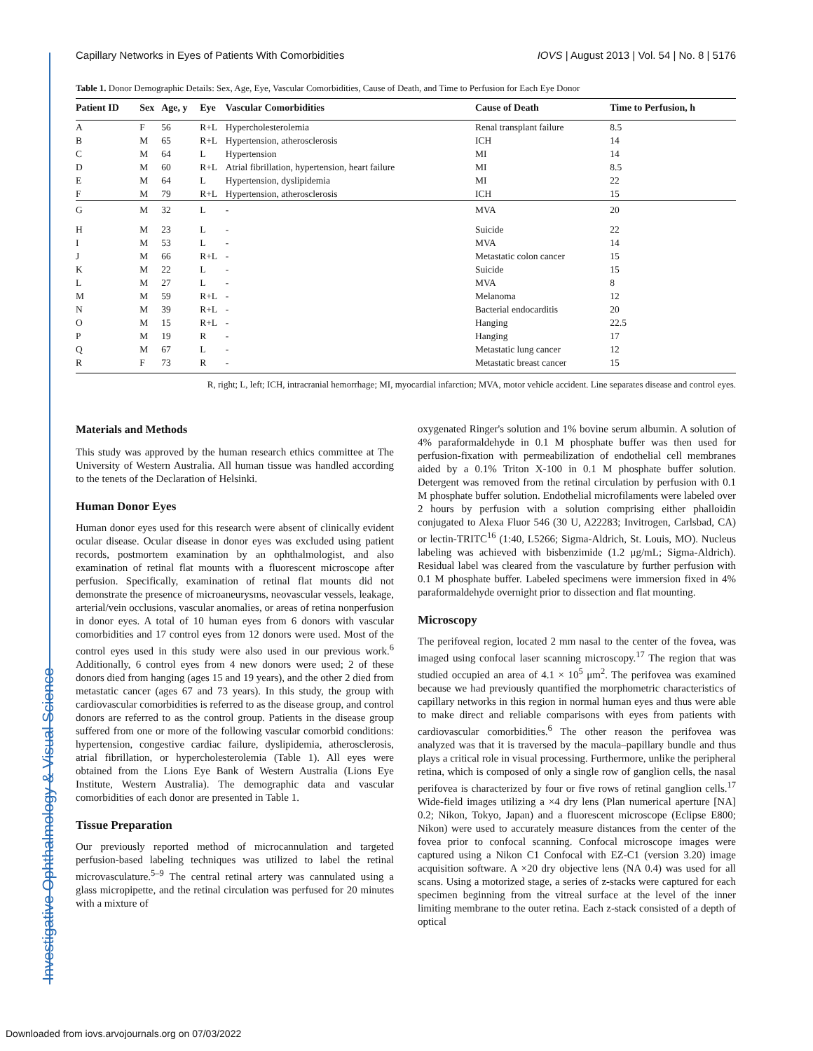Investigative Ophthalmology & Visual Science
Capillary Networks in Eyes of Patients With Comorbidities IOVS | August 2013 | Vol. 54 | No. 8 | 5176
Table 1. Donor Demographic Details: Sex, Age, Eye, Vascular Comorbidities, Cause of Death, and Time to Perfusion for Each Eye Donor
| Patient ID | Sex | Age, y | Eye | Vascular Comorbidities | Cause of Death | Time to Perfusion, h |
| --- | --- | --- | --- | --- | --- | --- |
| A | F | 56 | R+L | Hypercholesterolemia | Renal transplant failure | 8.5 |
| B | M | 65 | R+L | Hypertension, atherosclerosis | ICH | 14 |
| C | M | 64 | L | Hypertension | MI | 14 |
| D | M | 60 | R+L | Atrial fibrillation, hypertension, heart failure | MI | 8.5 |
| E | M | 64 | L | Hypertension, dyslipidemia | MI | 22 |
| F | M | 79 | R+L | Hypertension, atherosclerosis | ICH | 15 |
| G | M | 32 | L | - | MVA | 20 |
| H | M | 23 | L | - | Suicide | 22 |
| I | M | 53 | L | - | MVA | 14 |
| J | M | 66 | R+L | - | Metastatic colon cancer | 15 |
| K | M | 22 | L | - | Suicide | 15 |
| L | M | 27 | L | - | MVA | 8 |
| M | M | 59 | R+L | - | Melanoma | 12 |
| N | M | 39 | R+L | - | Bacterial endocarditis | 20 |
| O | M | 15 | R+L | - | Hanging | 22.5 |
| P | M | 19 | R | - | Hanging | 17 |
| Q | M | 67 | L | - | Metastatic lung cancer | 12 |
| R | F | 73 | R | - | Metastatic breast cancer | 15 |
R, right; L, left; ICH, intracranial hemorrhage; MI, myocardial infarction; MVA, motor vehicle accident. Line separates disease and control eyes.
Materials and Methods
This study was approved by the human research ethics committee at The University of Western Australia. All human tissue was handled according to the tenets of the Declaration of Helsinki.
Human Donor Eyes
Human donor eyes used for this research were absent of clinically evident ocular disease. Ocular disease in donor eyes was excluded using patient records, postmortem examination by an ophthalmologist, and also examination of retinal flat mounts with a fluorescent microscope after perfusion. Specifically, examination of retinal flat mounts did not demonstrate the presence of microaneurysms, neovascular vessels, leakage, arterial/vein occlusions, vascular anomalies, or areas of retina nonperfusion in donor eyes. A total of 10 human eyes from 6 donors with vascular comorbidities and 17 control eyes from 12 donors were used. Most of the control eyes used in this study were also used in our previous work.<sup>6</sup> Additionally, 6 control eyes from 4 new donors were used; 2 of these donors died from hanging (ages 15 and 19 years), and the other 2 died from metastatic cancer (ages 67 and 73 years). In this study, the group with cardiovascular comorbidities is referred to as the disease group, and control donors are referred to as the control group. Patients in the disease group suffered from one or more of the following vascular comorbid conditions: hypertension, congestive cardiac failure, dyslipidemia, atherosclerosis, atrial fibrillation, or hypercholesterolemia (Table 1). All eyes were obtained from the Lions Eye Bank of Western Australia (Lions Eye Institute, Western Australia). The demographic data and vascular comorbidities of each donor are presented in Table 1.
Tissue Preparation
Our previously reported method of microcannulation and targeted perfusion-based labeling techniques was utilized to label the retinal microvasculature.<sup>5–9</sup> The central retinal artery was cannulated using a glass micropipette, and the retinal circulation was perfused for 20 minutes with a mixture of
oxygenated Ringer's solution and 1% bovine serum albumin. A solution of 4% paraformaldehyde in 0.1 M phosphate buffer was then used for perfusion-fixation with permeabilization of endothelial cell membranes aided by a 0.1% Triton X-100 in 0.1 M phosphate buffer solution. Detergent was removed from the retinal circulation by perfusion with 0.1 M phosphate buffer solution. Endothelial microfilaments were labeled over 2 hours by perfusion with a solution comprising either phalloidin conjugated to Alexa Fluor 546 (30 U, A22283; Invitrogen, Carlsbad, CA) or lectin-TRITC<sup>16</sup> (1:40, L5266; Sigma-Aldrich, St. Louis, MO). Nucleus labeling was achieved with bisbenzimide (1.2 μg/mL; Sigma-Aldrich). Residual label was cleared from the vasculature by further perfusion with 0.1 M phosphate buffer. Labeled specimens were immersion fixed in 4% paraformaldehyde overnight prior to dissection and flat mounting.
Microscopy
The perifoveal region, located 2 mm nasal to the center of the fovea, was imaged using confocal laser scanning microscopy.<sup>17</sup> The region that was studied occupied an area of 4.1 × 10<sup>5</sup> μm<sup>2</sup>. The perifovea was examined because we had previously quantified the morphometric characteristics of capillary networks in this region in normal human eyes and thus were able to make direct and reliable comparisons with eyes from patients with cardiovascular comorbidities.<sup>6</sup> The other reason the perifovea was analyzed was that it is traversed by the macula–papillary bundle and thus plays a critical role in visual processing. Furthermore, unlike the peripheral retina, which is composed of only a single row of ganglion cells, the nasal perifovea is characterized by four or five rows of retinal ganglion cells.<sup>17</sup> Wide-field images utilizing a ×4 dry lens (Plan numerical aperture [NA] 0.2; Nikon, Tokyo, Japan) and a fluorescent microscope (Eclipse E800; Nikon) were used to accurately measure distances from the center of the fovea prior to confocal scanning. Confocal microscope images were captured using a Nikon C1 Confocal with EZ-C1 (version 3.20) image acquisition software. A ×20 dry objective lens (NA 0.4) was used for all scans. Using a motorized stage, a series of z-stacks were captured for each specimen beginning from the vitreal surface at the level of the inner limiting membrane to the outer retina. Each z-stack consisted of a depth of optical
Downloaded from iovs.arvojournals.org on 07/03/2022